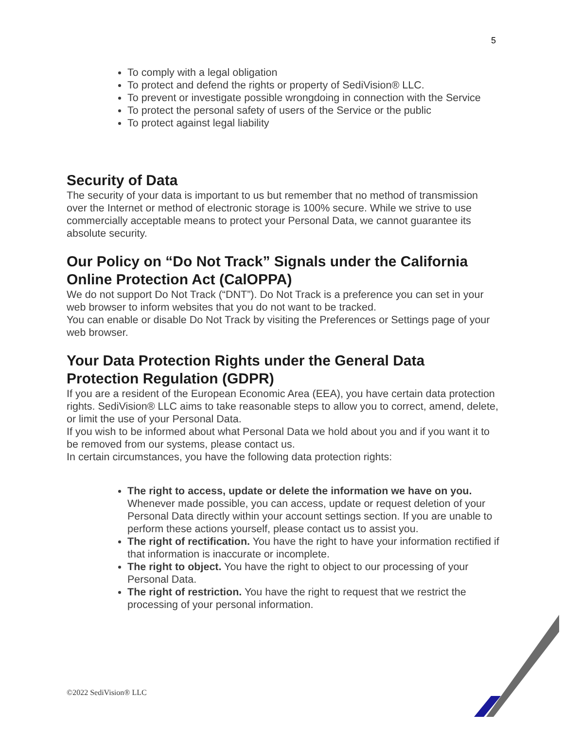5
To comply with a legal obligation
To protect and defend the rights or property of SediVision® LLC.
To prevent or investigate possible wrongdoing in connection with the Service
To protect the personal safety of users of the Service or the public
To protect against legal liability
Security of Data
The security of your data is important to us but remember that no method of transmission over the Internet or method of electronic storage is 100% secure. While we strive to use commercially acceptable means to protect your Personal Data, we cannot guarantee its absolute security.
Our Policy on “Do Not Track” Signals under the California Online Protection Act (CalOPPA)
We do not support Do Not Track (“DNT”). Do Not Track is a preference you can set in your web browser to inform websites that you do not want to be tracked.
You can enable or disable Do Not Track by visiting the Preferences or Settings page of your web browser.
Your Data Protection Rights under the General Data Protection Regulation (GDPR)
If you are a resident of the European Economic Area (EEA), you have certain data protection rights. SediVision® LLC aims to take reasonable steps to allow you to correct, amend, delete, or limit the use of your Personal Data.
If you wish to be informed about what Personal Data we hold about you and if you want it to be removed from our systems, please contact us.
In certain circumstances, you have the following data protection rights:
The right to access, update or delete the information we have on you. Whenever made possible, you can access, update or request deletion of your Personal Data directly within your account settings section. If you are unable to perform these actions yourself, please contact us to assist you.
The right of rectification. You have the right to have your information rectified if that information is inaccurate or incomplete.
The right to object. You have the right to object to our processing of your Personal Data.
The right of restriction. You have the right to request that we restrict the processing of your personal information.
©2022 SediVision® LLC